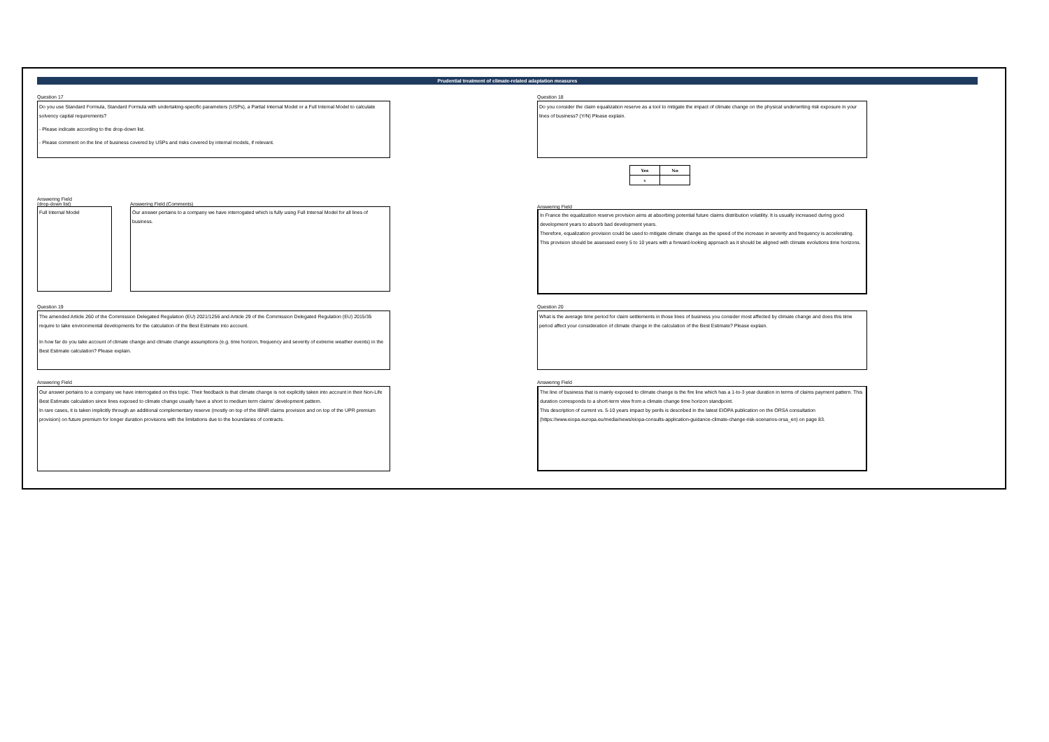Prudential treatment of climate-related adaptation measures
Question 17
Do you use Standard Formula, Standard Formula with undertaking-specific parameters (USPs), a Partial Internal Model or a Full Internal Model to calculate solvency capital requirements?
- Please indicate according to the drop-down list.
- Please comment on the line of business covered by USPs and risks covered by internal models, if relevant.
Answering Field
(drop-down list)
Full Internal Model
Answering Field (Comments)
Our answer pertains to a company we have interrogated which is fully using Full Internal Model for all lines of business.
Question 18
Do you consider the claim equalization reserve as a tool to mitigate the impact of climate change on the physical underwriting risk exposure in your lines of business? (Y/N) Please explain.
| Yes | No |
| --- | --- |
| x | |
Answering Field
In France the equalization reserve provision aims at absorbing potential future claims distribution volatility. It is usually increased during good development years to absorb bad development years.
Therefore, equalization provision could be used to mitigate climate change as the speed of the increase in severity and frequency is accelerating.
This provision should be assessed every 5 to 10 years with a forward-looking approach as it should be aligned with climate evolutions time horizons.
Question 19
The amended Article 260 of the Commission Delegated Regulation (EU) 2021/1256 and Article 29 of the Commission Delegated Regulation (EU) 2015/35 require to take environmental developments for the calculation of the Best Estimate into account.
In how far do you take account of climate change and climate change assumptions (e.g. time horizon, frequency and severity of extreme weather events) in the Best Estimate calculation? Please explain.
Answering Field
Our answer pertains to a company we have interrogated on this topic. Their feedback is that climate change is not explicitly taken into account in their Non-Life Best Estimate calculation since lines exposed to climate change usually have a short to medium term claims' development pattern.
In rare cases, it is taken implicitly through an additional complementary reserve (mostly on top of the IBNR claims provision and on top of the UPR premium provision) on future premium for longer duration provisions with the limitations due to the boundaries of contracts.
Question 20
What is the average time period for claim settlements in those lines of business you consider most affected by climate change and does this time period affect your consideration of climate change in the calculation of the Best Estimate? Please explain.
Answering Field
The line of business that is mainly exposed to climate change is the fire line which has a 1-to-3 year duration in terms of claims payment pattern. This duration corresponds to a short-term view from a climate change time horizon standpoint.
This description of current vs. 5-10 years impact by perils is described in the latest EIOPA publication on the ORSA consultation (https://www.eiopa.europa.eu/media/news/eiopa-consults-application-guidance-climate-change-risk-scenarios-orsa_en) on page 83.